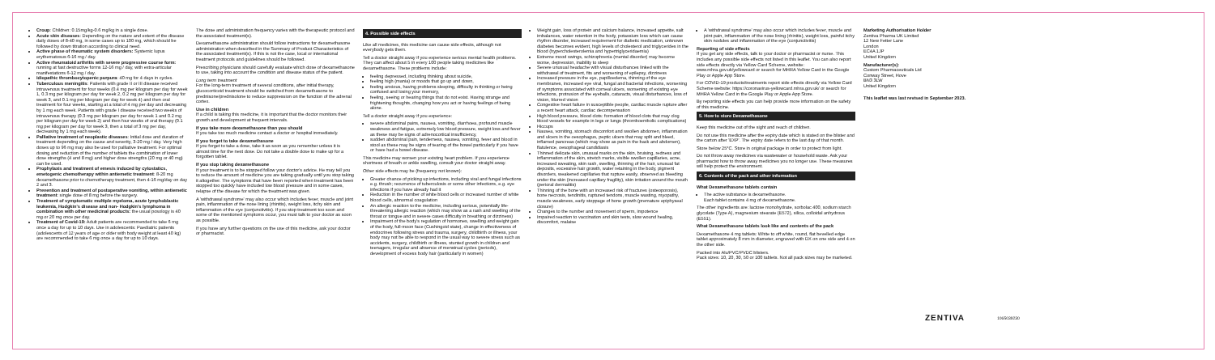Croup: Children: 0.15mg/kg-0.6 mg/kg in a single dose.
Acute skin diseases: Depending on the nature and extent of the disease daily doses of 8-40 mg, in some cases up to 100 mg, which should be followed by down titration according to clinical need.
Active phase of rheumatic system disorders: Systemic lupus erythematosus 6-16 mg / day.
Active rheumatoid arthritis with severe progressive course form: running at fast destructive forms 12-16 mg / day, with extra-articular manifestations 6-12 mg / day.
Idiopathic thrombocytopenic purpura: 40 mg for 4 days in cycles.
Tuberculous meningitis: Patients with grade II or III disease received intravenous treatment for four weeks (0.4 mg per kilogram per day for week 1, 0.3 mg per kilogram per day for week 2, 0.2 mg per kilogram per day for week 3, and 0.1 mg per kilogram per day for week 4) and then oral treatment for four weeks, starting at a total of 4 mg per day and decreasing by 1 mg each week. Patients with grade I disease received two weeks of intravenous therapy (0.3 mg per kilogram per day for week 1 and 0.2 mg per kilogram per day for week 2) and then four weeks of oral therapy (0.1 mg per kilogram per day for week 3, then a total of 3 mg per day, decreasing by 1 mg each week).
Palliative treatment of neoplastic diseases: Initial dose and duration of treatment depending on the cause and severity, 3-20 mg / day. Very high doses up to 96 mg may also be used for palliative treatment. For optimal dosing and reduction of the number of tablets the combination of lower dose strengths (4 and 8 mg) and higher dose strengths (20 mg or 40 mg) can be used.
Prophylaxis and treatment of emesis induced by cytostatics, emetogenic chemotherapy within antiemetic treatment: 8-20 mg dexamethasone prior to chemotherapy treatment, then 4-16 mg/day on day 2 and 3.
Prevention and treatment of postoperative vomiting, within antiemetic treatment: single dose of 8 mg before the surgery.
Treatment of symptomatic multiple myeloma, acute lymphoblastic leukemia, Hodgkin's disease and non- Hodgkin's lymphoma in combination with other medicinal products: the usual posology is 40 mg or 20 mg once per day.
Treatment of Covid-19: Adult patients are recommended to take 6 mg once a day for up to 10 days. Use in adolescents: Paediatric patients (adolescents of 12 years of age or older with body weight at least 40 kg) are recommended to take 6 mg once a day for up to 10 days.
The dose and administration frequency varies with the therapeutic protocol and the associated treatment(s).
Dexamethasone administration should follow instructions for dexamethasone administration when described in the Summary of Product Characteristics of the associated treatment(s). If this is not the case, local or international treatment protocols and guidelines should be followed.
Prescribing physicians should carefully evaluate which dose of dexamethasone to use, taking into account the condition and disease status of the patient.
Long term treatment
For the long-term treatment of several conditions, after initial therapy, glucocorticoid treatment should be switched from dexamethasone to prednisone/prednisolone to reduce suppression on the function of the adrenal cortex.
Use in children
If a child is taking this medicine, it is important that the doctor monitors their growth and development at frequent intervals.
If you take more dexamethasone than you should
If you take too much medicine contact a doctor or hospital immediately.
If you forget to take dexamethasone
If you forget to take a dose, take it as soon as you remember unless it is almost time for the next dose. Do not take a double dose to make up for a forgotten tablet.
If you stop taking dexamethasone
If your treatment is to be stopped follow your doctor's advice. He may tell you to reduce the amount of medicine you are taking gradually until you stop taking it altogether. The symptoms that have been reported when treatment has been stopped too quickly have included low blood pressure and in some cases, relapse of the disease for which the treatment was given.
A 'withdrawal syndrome' may also occur which includes fever, muscle and joint pain, inflammation of the nose lining (rhinitis), weight loss, itchy skin and inflammation of the eye (conjunctivitis). If you stop treatment too soon and some of the mentioned symptoms occur, you must talk to your doctor as soon as possible.
If you have any further questions on the use of this medicine, ask your doctor or pharmacist.
4. Possible side effects
Like all medicines, this medicine can cause side effects, although not everybody gets them.
Tell a doctor straight away if you experience serious mental health problems. They can affect about 5 in every 100 people taking medicines like dexamethasone. These problems include:
feeling depressed, including thinking about suicide,
feeling high (mania) or moods that go up and down,
feeling anxious, having problems sleeping, difficulty in thinking or being confused and losing your memory,
feeling, seeing or hearing things that do not exist. Having strange and frightening thoughts, changing how you act or having feelings of being alone.
Tell a doctor straight away if you experience:
severe abdominal pains, nausea, vomiting, diarrhoea, profound muscle weakness and fatigue, extremely low blood pressure, weight loss and fever as these may be signs of adrenocortical insufficiency,
sudden abdominal pain, tenderness, nausea, vomiting, fever and blood in stool as these may be signs of tearing of the bowel particularly if you have or have had a bowel disease.
This medicine may worsen your existing heart problem. If you experience shortness of breath or ankle swelling, consult your doctor straight away.
Other side effects may be (frequency not known):
Greater chance of picking up infections, including viral and fungal infections e.g. thrush; recurrence of tuberculosis or some other infections, e.g. eye infections if you have already had it
Reduction in the number of white blood cells or increased number of white blood cells, abnormal coagulation
An allergic reaction to the medicine, including serious, potentially life-threatening allergic reaction (which may show as a rash and swelling of the throat or tongue and in severe cases difficulty in breathing or dizziness)
Impairment of the body's regulation of hormones, swelling and weight gain of the body, full-moon face (Cushingoid state), change in effectiveness of endocrines following stress and trauma, surgery, childbirth or illness, your body may not be able to respond in the usual way to severe stress such as accidents, surgery, childbirth or illness, stunted growth in children and teenagers, irregular and absence of menstrual cycles (periods), development of excess body hair (particularly in women)
Weight gain, loss of protein and calcium balance, increased appetite, salt imbalances, water retention in the body, potassium loss which can cause rhythm disorder, increased requirement for diabetic medication, unknown diabetes becomes evident, high levels of cholesterol and triglycerides in the blood (hypercholesterolemia and hypertriglyceridaemia)
Extreme mood swings, schizophrenia (mental disorder) may become worse, depression, inability to sleep
Severe unusual headache with visual disturbances linked with the withdrawal of treatment, fits and worsening of epilepsy, dizziness
Increased pressure in the eye, papilloedema, thinning of the eye membranes, increased eye viral, fungal and bacterial infections, worsening of symptoms associated with corneal ulcers, worsening of existing eye infections, protrusion of the eyeballs, cataracts, visual disturbances, loss of vision, blurred vision
Congestive heart failure in susceptible people, cardiac muscle rupture after a recent heart attack, cardiac decompensation
High blood pressure, blood clots: formation of blood clots that may clog blood vessels for example in legs or lungs (thromboembolic complications)
Hiccups
Nausea, vomiting, stomach discomfort and swollen abdomen, inflammation and ulcers in the oesophagus, peptic ulcers that may split and bleed, inflamed pancreas (which may show as pain in the back and abdomen), flatulence, oesophageal candidiasis
Thinned delicate skin, unusual marks on the skin, bruising, redness and inflammation of the skin, stretch marks, visible swollen capillaries, acne, increased sweating, skin rash, swelling, thinning of the hair, unusual fat deposits, excessive hair growth, water retaining in the body, pigment disorders, weakened capillaries that rupture easily, observed as bleeding under the skin (increased capillary fragility), skin irritation around the mouth (perioral dermatitis)
Thinning of the bone with an increased risk of fractures (osteoporosis), bone necrosis, tendinitis, ruptured tendons, muscle wasting, myopathy, muscle weakness, early stoppage of bone growth (premature epiphyseal closure)
Changes to the number and movement of sperm, impotence
Impaired reaction to vaccination and skin tests, slow wound healing, discomfort, malaise
A 'withdrawal syndrome' may also occur which includes fever, muscle and joint pain, inflammation of the nose lining (rhinitis), weight loss, painful itchy skin nodules and inflammation of the eye (conjunctivitis)
Reporting of side effects
If you get any side effects, talk to your doctor or pharmacist or nurse. This includes any possible side effects not listed in this leaflet. You can also report side effects directly via Yellow Card Scheme, website: www.mhra.gov.uk/yellowcard or search for MHRA Yellow Card in the Google Play or Apple App Store.
For COVID-19 products/treatments report side effects directly via Yellow Card Scheme website: https://coronavirus-yellowcard.mhra.gov.uk/ or search for MHRA Yellow Card in the Google Play or Apple App Store.
By reporting side effects you can help provide more information on the safety of this medicine.
5. How to store Dexamethasone
Keep this medicine out of the sight and reach of children.
Do not use this medicine after the expiry date which is stated on the blister and the carton after 'EXP'. The expiry date refers to the last day of that month.
Store below 25°C. Store in original package in order to protect from light.
Do not throw away medicines via wastewater or household waste. Ask your pharmacist how to throw away medicines you no longer use. These measures will help protect the environment.
6. Contents of the pack and other information
What Dexamethasone tablets contain
The active substance is dexamethasone.
Each tablet contains 4 mg of dexamethasone.
The other ingredients are: lactose monohydrate, sorbolac 400, sodium starch glycolate (Type A), magnesium stearate (E572), silica, colloidal anhydrous (E551).
What Dexamethasone tablets look like and contents of the pack
Dexamethasone 4 mg tablets: White to off white, round, flat bevelled edge tablet approximately 8 mm in diameter, engraved with DX on one side and 4 on the other side.
Packed into Alu/PVC/PVDC blisters.
Pack sizes: 10, 20, 30, 50 or 100 tablets. Not all pack sizes may be marketed.
Marketing Authorisation Holder
Zentiva Pharma UK Limited
12 New Fetter Lane
London
EC4A 1JP
United Kingdom
Manufacturer(s):
Custom Pharmaceuticals Ltd
Conway Street, Hove
BN3 3LW
United Kingdom
This leaflet was last revised in September 2023.
ZENTIVA 1065039230